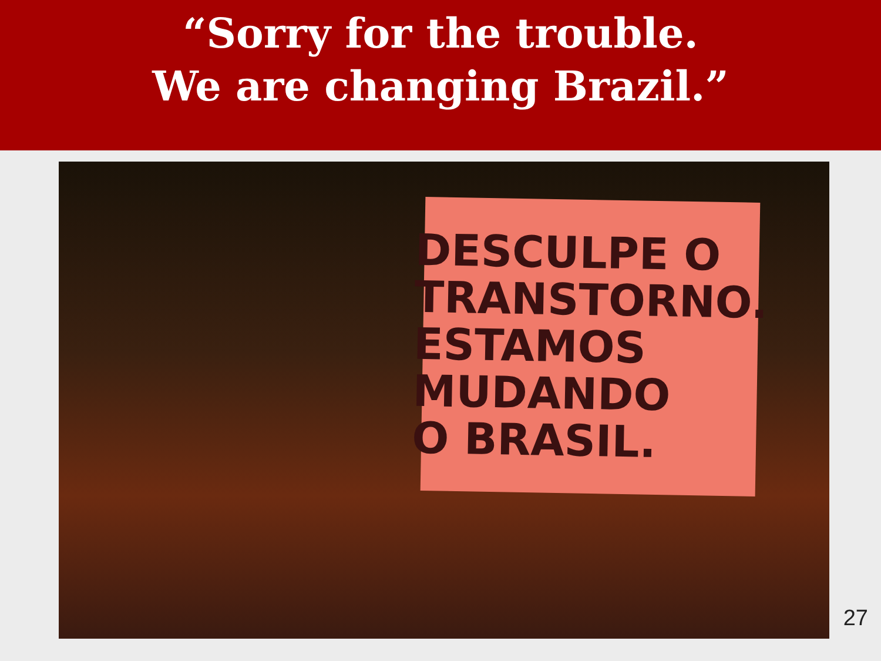“Sorry for the trouble.
We are changing Brazil.”
DESCULPE O
TRANSTORNO.
ESTAMOS
MUDANDO
O BRASIL.
27